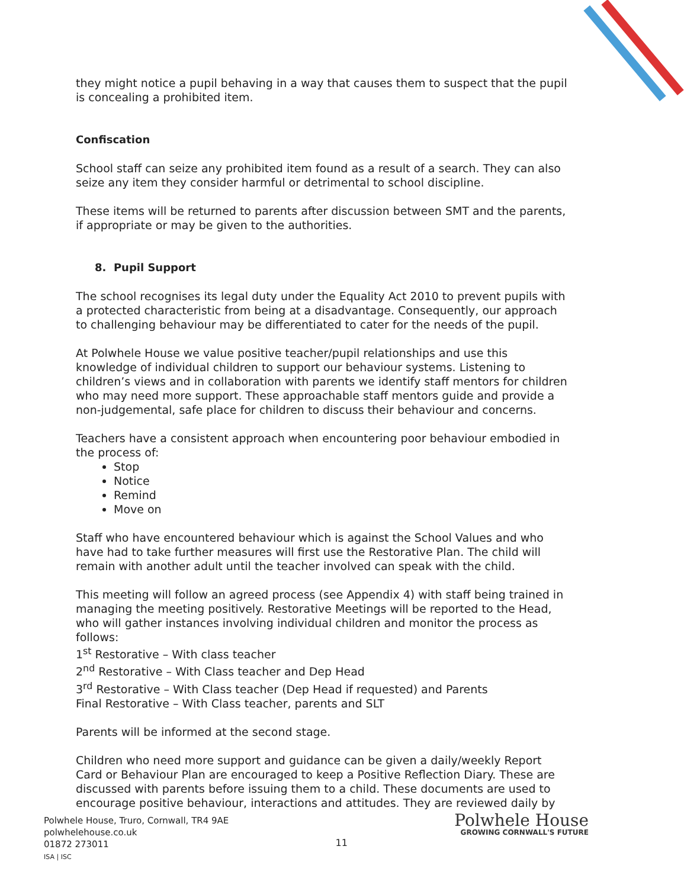they might notice a pupil behaving in a way that causes them to suspect that the pupil is concealing a prohibited item.
Confiscation
School staff can seize any prohibited item found as a result of a search. They can also seize any item they consider harmful or detrimental to school discipline.
These items will be returned to parents after discussion between SMT and the parents, if appropriate or may be given to the authorities.
8. Pupil Support
The school recognises its legal duty under the Equality Act 2010 to prevent pupils with a protected characteristic from being at a disadvantage. Consequently, our approach to challenging behaviour may be differentiated to cater for the needs of the pupil.
At Polwhele House we value positive teacher/pupil relationships and use this knowledge of individual children to support our behaviour systems. Listening to children’s views and in collaboration with parents we identify staff mentors for children who may need more support. These approachable staff mentors guide and provide a non-judgemental, safe place for children to discuss their behaviour and concerns.
Teachers have a consistent approach when encountering poor behaviour embodied in the process of:
Stop
Notice
Remind
Move on
Staff who have encountered behaviour which is against the School Values and who have had to take further measures will first use the Restorative Plan. The child will remain with another adult until the teacher involved can speak with the child.
This meeting will follow an agreed process (see Appendix 4) with staff being trained in managing the meeting positively. Restorative Meetings will be reported to the Head, who will gather instances involving individual children and monitor the process as follows:
1<sup>st</sup> Restorative – With class teacher
2<sup>nd</sup> Restorative – With Class teacher and Dep Head
3<sup>rd</sup> Restorative – With Class teacher (Dep Head if requested) and Parents
Final Restorative – With Class teacher, parents and SLT
Parents will be informed at the second stage.
Children who need more support and guidance can be given a daily/weekly Report Card or Behaviour Plan are encouraged to keep a Positive Reflection Diary. These are discussed with parents before issuing them to a child. These documents are used to encourage positive behaviour, interactions and attitudes. They are reviewed daily by
Polwhele House, Truro, Cornwall, TR4 9AE
polwhelehouse.co.uk
01872 273011
ISA | ISC
11
Polwhele House
GROWING CORNWALL'S FUTURE